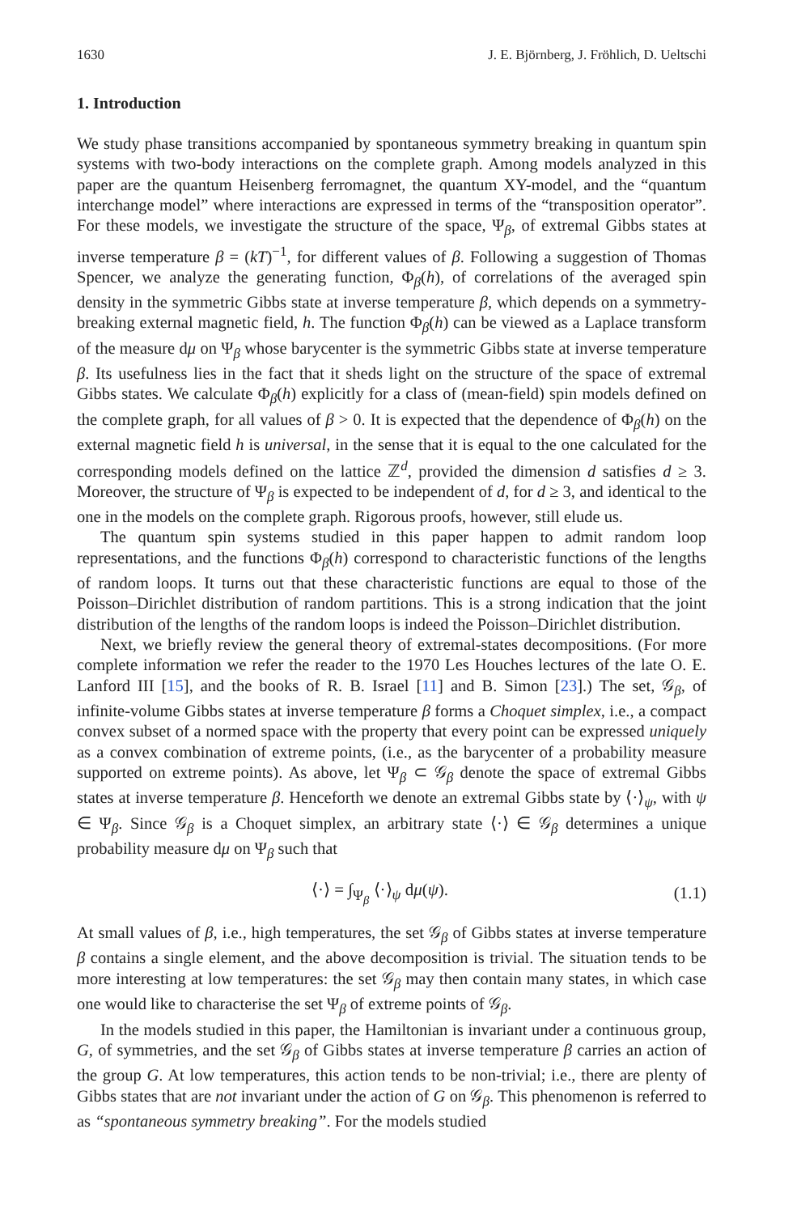1630 J. E. Björnberg, J. Fröhlich, D. Ueltschi
1. Introduction
We study phase transitions accompanied by spontaneous symmetry breaking in quantum spin systems with two-body interactions on the complete graph. Among models analyzed in this paper are the quantum Heisenberg ferromagnet, the quantum XY-model, and the “quantum interchange model” where interactions are expressed in terms of the “transposition operator”. For these models, we investigate the structure of the space, Ψ<sub>β</sub>, of extremal Gibbs states at inverse temperature β = (kT)<sup>−1</sup>, for different values of β. Following a suggestion of Thomas Spencer, we analyze the generating function, Φ<sub>β</sub>(h), of correlations of the averaged spin density in the symmetric Gibbs state at inverse temperature β, which depends on a symmetry-breaking external magnetic field, h. The function Φ<sub>β</sub>(h) can be viewed as a Laplace transform of the measure dμ on Ψ<sub>β</sub> whose barycenter is the symmetric Gibbs state at inverse temperature β. Its usefulness lies in the fact that it sheds light on the structure of the space of extremal Gibbs states. We calculate Φ<sub>β</sub>(h) explicitly for a class of (mean-field) spin models defined on the complete graph, for all values of β > 0. It is expected that the dependence of Φ<sub>β</sub>(h) on the external magnetic field h is universal, in the sense that it is equal to the one calculated for the corresponding models defined on the lattice ℤ<sup>d</sup>, provided the dimension d satisfies d ≥ 3. Moreover, the structure of Ψ<sub>β</sub> is expected to be independent of d, for d ≥ 3, and identical to the one in the models on the complete graph. Rigorous proofs, however, still elude us.
The quantum spin systems studied in this paper happen to admit random loop representations, and the functions Φ<sub>β</sub>(h) correspond to characteristic functions of the lengths of random loops. It turns out that these characteristic functions are equal to those of the Poisson–Dirichlet distribution of random partitions. This is a strong indication that the joint distribution of the lengths of the random loops is indeed the Poisson–Dirichlet distribution.
Next, we briefly review the general theory of extremal-states decompositions. (For more complete information we refer the reader to the 1970 Les Houches lectures of the late O. E. Lanford III [15], and the books of R. B. Israel [11] and B. Simon [23].) The set, 𝒢<sub>β</sub>, of infinite-volume Gibbs states at inverse temperature β forms a Choquet simplex, i.e., a compact convex subset of a normed space with the property that every point can be expressed uniquely as a convex combination of extreme points, (i.e., as the barycenter of a probability measure supported on extreme points). As above, let Ψ<sub>β</sub> ⊂ 𝒢<sub>β</sub> denote the space of extremal Gibbs states at inverse temperature β. Henceforth we denote an extremal Gibbs state by ⟨·⟩<sub>ψ</sub>, with ψ ∈ Ψ<sub>β</sub>. Since 𝒢<sub>β</sub> is a Choquet simplex, an arbitrary state ⟨·⟩ ∈ 𝒢<sub>β</sub> determines a unique probability measure dμ on Ψ<sub>β</sub> such that
⟨·⟩ = ∫<sub>Ψ<sub>β</sub></sub> ⟨·⟩<sub>ψ</sub> dμ(ψ). (1.1)
At small values of β, i.e., high temperatures, the set 𝒢<sub>β</sub> of Gibbs states at inverse temperature β contains a single element, and the above decomposition is trivial. The situation tends to be more interesting at low temperatures: the set 𝒢<sub>β</sub> may then contain many states, in which case one would like to characterise the set Ψ<sub>β</sub> of extreme points of 𝒢<sub>β</sub>.
In the models studied in this paper, the Hamiltonian is invariant under a continuous group, G, of symmetries, and the set 𝒢<sub>β</sub> of Gibbs states at inverse temperature β carries an action of the group G. At low temperatures, this action tends to be non-trivial; i.e., there are plenty of Gibbs states that are not invariant under the action of G on 𝒢<sub>β</sub>. This phenomenon is referred to as “spontaneous symmetry breaking”. For the models studied